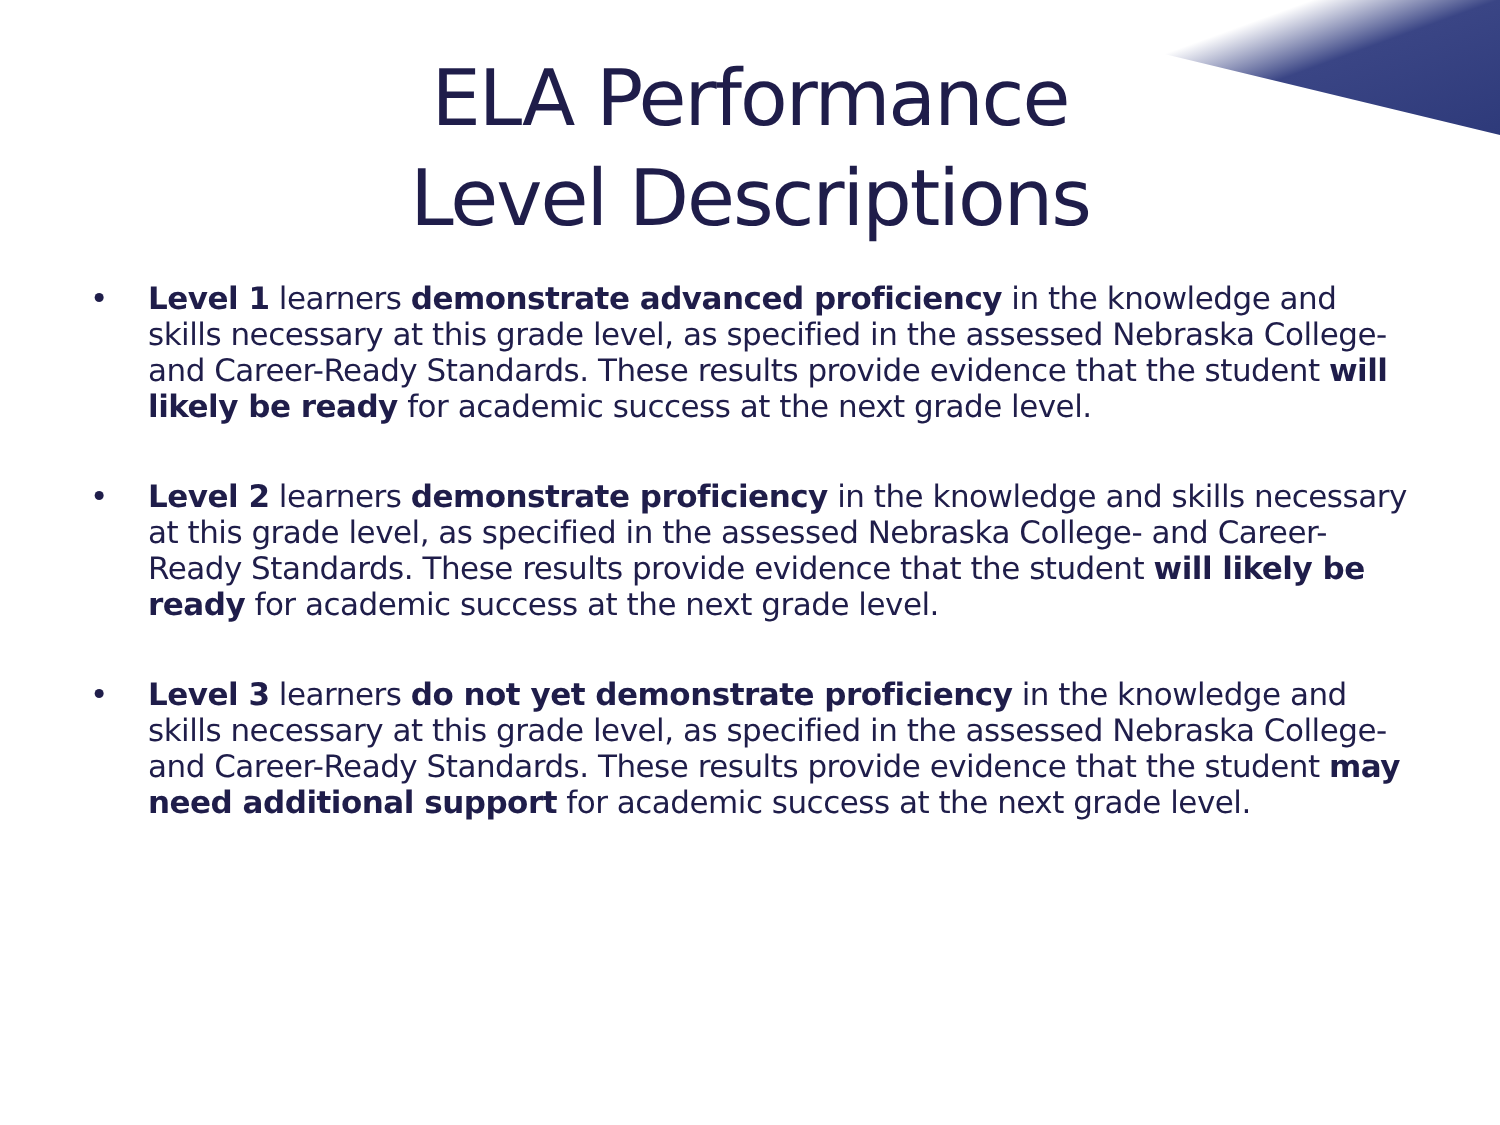ELA Performance
Level Descriptions
• Level 1 learners demonstrate advanced proficiency in the knowledge and skills necessary at this grade level, as specified in the assessed Nebraska College- and Career-Ready Standards. These results provide evidence that the student will likely be ready for academic success at the next grade level.
• Level 2 learners demonstrate proficiency in the knowledge and skills necessary at this grade level, as specified in the assessed Nebraska College- and Career-Ready Standards. These results provide evidence that the student will likely be ready for academic success at the next grade level.
• Level 3 learners do not yet demonstrate proficiency in the knowledge and skills necessary at this grade level, as specified in the assessed Nebraska College- and Career-Ready Standards. These results provide evidence that the student may need additional support for academic success at the next grade level.